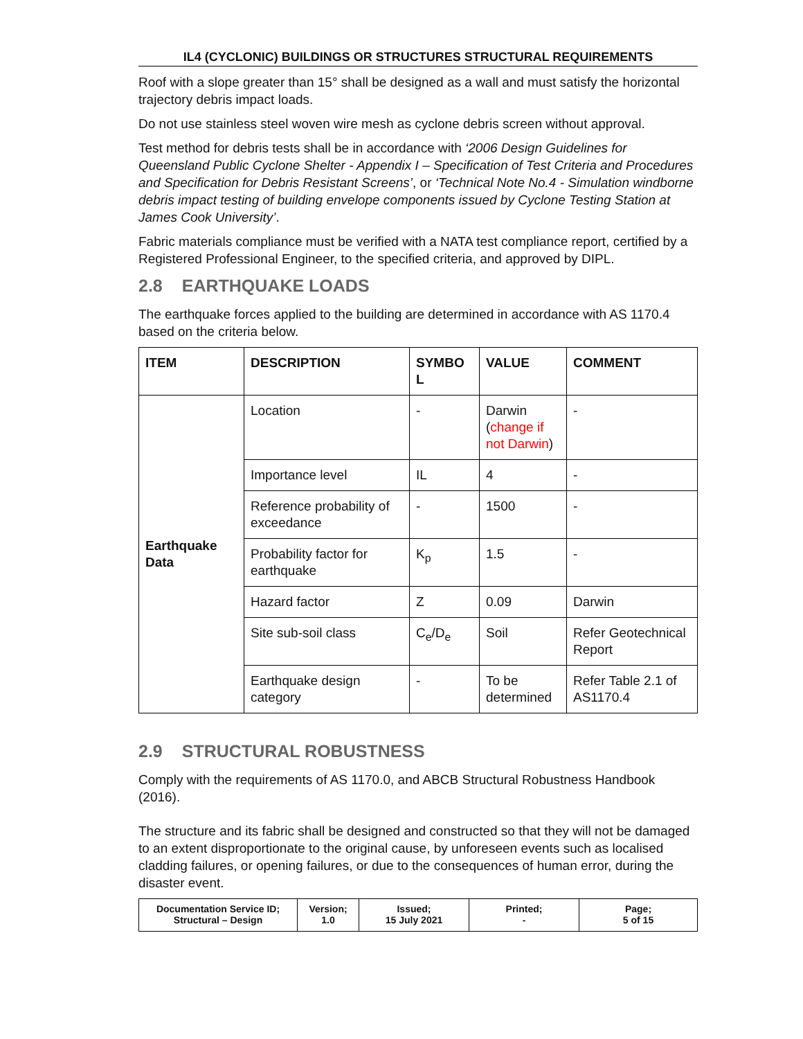IL4 (CYCLONIC) BUILDINGS OR STRUCTURES STRUCTURAL REQUIREMENTS
Roof with a slope greater than 15° shall be designed as a wall and must satisfy the horizontal trajectory debris impact loads.
Do not use stainless steel woven wire mesh as cyclone debris screen without approval.
Test method for debris tests shall be in accordance with ‘2006 Design Guidelines for Queensland Public Cyclone Shelter - Appendix I – Specification of Test Criteria and Procedures and Specification for Debris Resistant Screens’, or ‘Technical Note No.4 - Simulation windborne debris impact testing of building envelope components issued by Cyclone Testing Station at James Cook University’.
Fabric materials compliance must be verified with a NATA test compliance report, certified by a Registered Professional Engineer, to the specified criteria, and approved by DIPL.
2.8 EARTHQUAKE LOADS
The earthquake forces applied to the building are determined in accordance with AS 1170.4 based on the criteria below.
| ITEM | DESCRIPTION | SYMBO L | VALUE | COMMENT |
| --- | --- | --- | --- | --- |
| Earthquake Data | Location | - | Darwin ( change if not Darwin ) | - |
| | Importance level | IL | 4 | - |
| | Reference probability of exceedance | - | 1500 | - |
| | Probability factor for earthquake | K<sub>p</sub> | 1.5 | - |
| | Hazard factor | Z | 0.09 | Darwin |
| | Site sub-soil class | C<sub>e</sub>/D<sub>e</sub> | Soil | Refer Geotechnical Report |
| | Earthquake design category | - | To be determined | Refer Table 2.1 of AS1170.4 |
2.9 STRUCTURAL ROBUSTNESS
Comply with the requirements of AS 1170.0, and ABCB Structural Robustness Handbook (2016).
The structure and its fabric shall be designed and constructed so that they will not be damaged to an extent disproportionate to the original cause, by unforeseen events such as localised cladding failures, or opening failures, or due to the consequences of human error, during the disaster event.
| Documentation Service ID; Structural – Design | Version; 1.0 | Issued; 15 July 2021 | Printed; - | Page; 5 of 15 |